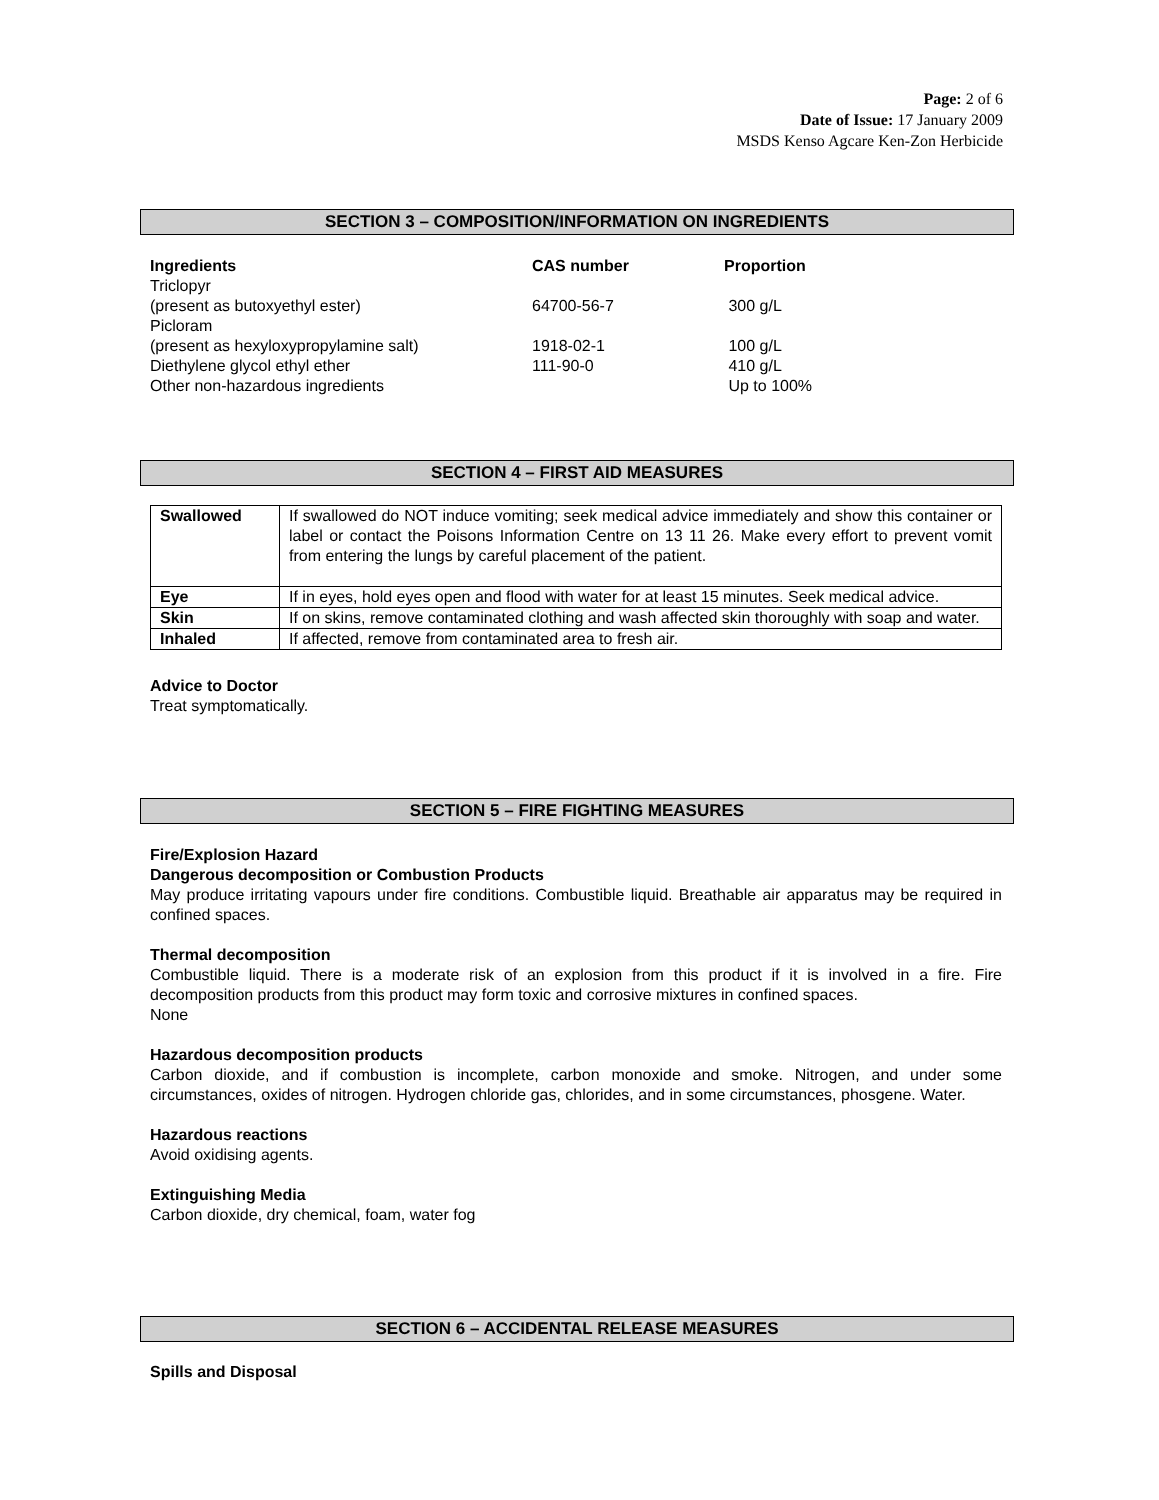Page: 2 of 6
Date of Issue: 17 January 2009
MSDS Kenso Agcare Ken-Zon Herbicide
SECTION 3 – COMPOSITION/INFORMATION ON INGREDIENTS
| Ingredients | CAS number | Proportion |
| --- | --- | --- |
| Triclopyr | | |
| (present as butoxyethyl ester) | 64700-56-7 | 300 g/L |
| Picloram | | |
| (present as hexyloxypropylamine salt) | 1918-02-1 | 100 g/L |
| Diethylene glycol ethyl ether | 111-90-0 | 410 g/L |
| Other non-hazardous ingredients | | Up to 100% |
SECTION 4 – FIRST AID MEASURES
| Swallowed | If swallowed do NOT induce vomiting; seek medical advice immediately and show this container or label or contact the Poisons Information Centre on 13 11 26. Make every effort to prevent vomit from entering the lungs by careful placement of the patient. |
| Eye | If in eyes, hold eyes open and flood with water for at least 15 minutes. Seek medical advice. |
| Skin | If on skins, remove contaminated clothing and wash affected skin thoroughly with soap and water. |
| Inhaled | If affected, remove from contaminated area to fresh air. |
Advice to Doctor
Treat symptomatically.
SECTION 5 – FIRE FIGHTING MEASURES
Fire/Explosion Hazard
Dangerous decomposition or Combustion Products
May produce irritating vapours under fire conditions. Combustible liquid. Breathable air apparatus may be required in confined spaces.
Thermal decomposition
Combustible liquid. There is a moderate risk of an explosion from this product if it is involved in a fire. Fire decomposition products from this product may form toxic and corrosive mixtures in confined spaces.
None
Hazardous decomposition products
Carbon dioxide, and if combustion is incomplete, carbon monoxide and smoke. Nitrogen, and under some circumstances, oxides of nitrogen. Hydrogen chloride gas, chlorides, and in some circumstances, phosgene. Water.
Hazardous reactions
Avoid oxidising agents.
Extinguishing Media
Carbon dioxide, dry chemical, foam, water fog
SECTION 6 – ACCIDENTAL RELEASE MEASURES
Spills and Disposal